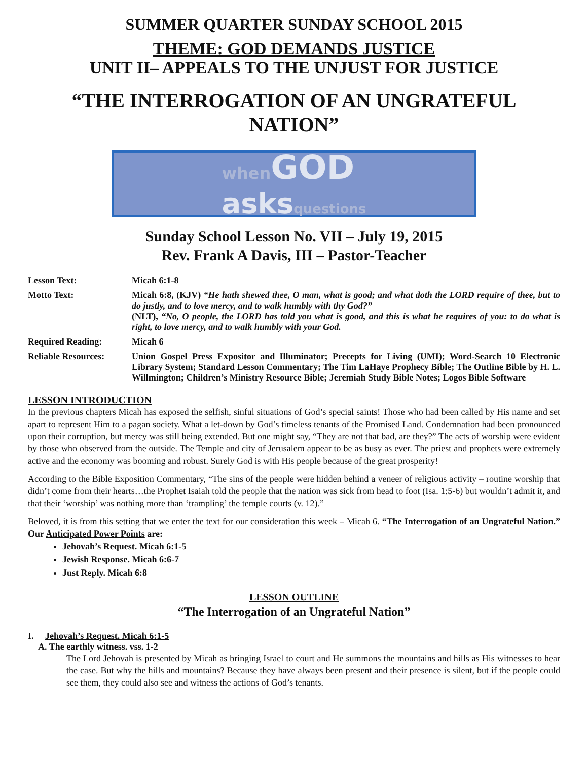SUMMER QUARTER SUNDAY SCHOOL 2015
THEME: GOD DEMANDS JUSTICE
UNIT II– APPEALS TO THE UNJUST FOR JUSTICE
“THE INTERROGATION OF AN UNGRATEFUL NATION”
when GOD
asks questions
Sunday School Lesson No. VII – July 19, 2015
Rev. Frank A Davis, III – Pastor-Teacher
| Lesson Text: | Micah 6:1-8 |
| Motto Text: | Micah 6:8, (KJV) “He hath shewed thee, O man, what is good; and what doth the LORD require of thee, but to do justly, and to love mercy, and to walk humbly with thy God?” (NLT), “No, O people, the LORD has told you what is good, and this is what he requires of you: to do what is right, to love mercy, and to walk humbly with your God. |
| Required Reading: | Micah 6 |
| Reliable Resources: | Union Gospel Press Expositor and Illuminator; Precepts for Living (UMI); Word-Search 10 Electronic Library System; Standard Lesson Commentary; The Tim LaHaye Prophecy Bible; The Outline Bible by H. L. Willmington; Children’s Ministry Resource Bible; Jeremiah Study Bible Notes; Logos Bible Software |
LESSON INTRODUCTION
In the previous chapters Micah has exposed the selfish, sinful situations of God’s special saints! Those who had been called by His name and set apart to represent Him to a pagan society. What a let-down by God’s timeless tenants of the Promised Land. Condemnation had been pronounced upon their corruption, but mercy was still being extended. But one might say, “They are not that bad, are they?” The acts of worship were evident by those who observed from the outside. The Temple and city of Jerusalem appear to be as busy as ever. The priest and prophets were extremely active and the economy was booming and robust. Surely God is with His people because of the great prosperity!
According to the Bible Exposition Commentary, “The sins of the people were hidden behind a veneer of religious activity – routine worship that didn’t come from their hearts…the Prophet Isaiah told the people that the nation was sick from head to foot (Isa. 1:5-6) but wouldn’t admit it, and that their ‘worship’ was nothing more than ‘trampling’ the temple courts (v. 12).”
Beloved, it is from this setting that we enter the text for our consideration this week – Micah 6. “The Interrogation of an Ungrateful Nation.” Our Anticipated Power Points are:
Jehovah’s Request. Micah 6:1-5
Jewish Response. Micah 6:6-7
Just Reply. Micah 6:8
LESSON OUTLINE
“The Interrogation of an Ungrateful Nation”
I. Jehovah’s Request. Micah 6:1-5
A. The earthly witness. vss. 1-2
The Lord Jehovah is presented by Micah as bringing Israel to court and He summons the mountains and hills as His witnesses to hear the case. But why the hills and mountains? Because they have always been present and their presence is silent, but if the people could see them, they could also see and witness the actions of God’s tenants.